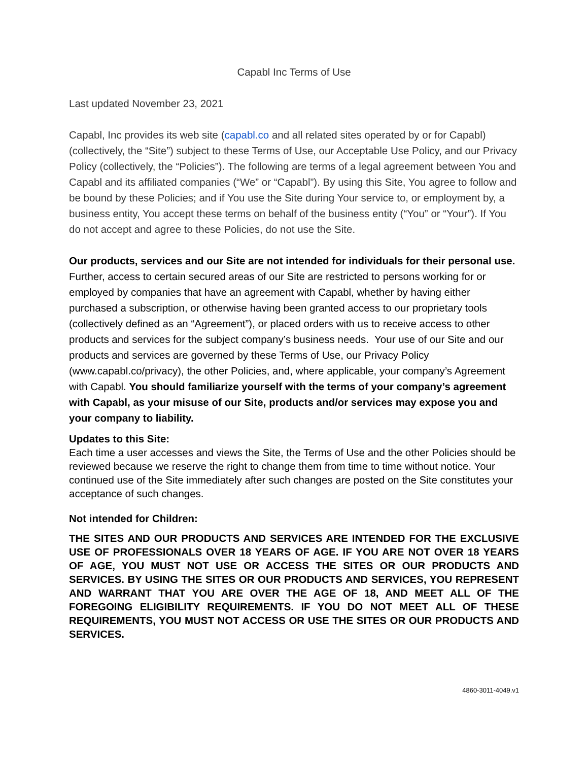Capabl Inc Terms of Use
Last updated November 23, 2021
Capabl, Inc provides its web site (capabl.co and all related sites operated by or for Capabl) (collectively, the “Site”) subject to these Terms of Use, our Acceptable Use Policy, and our Privacy Policy (collectively, the “Policies”). The following are terms of a legal agreement between You and Capabl and its affiliated companies (“We” or “Capabl”). By using this Site, You agree to follow and be bound by these Policies; and if You use the Site during Your service to, or employment by, a business entity, You accept these terms on behalf of the business entity (“You” or “Your”). If You do not accept and agree to these Policies, do not use the Site.
Our products, services and our Site are not intended for individuals for their personal use. Further, access to certain secured areas of our Site are restricted to persons working for or employed by companies that have an agreement with Capabl, whether by having either purchased a subscription, or otherwise having been granted access to our proprietary tools (collectively defined as an “Agreement”), or placed orders with us to receive access to other products and services for the subject company’s business needs. Your use of our Site and our products and services are governed by these Terms of Use, our Privacy Policy (www.capabl.co/privacy), the other Policies, and, where applicable, your company’s Agreement with Capabl. You should familiarize yourself with the terms of your company’s agreement with Capabl, as your misuse of our Site, products and/or services may expose you and your company to liability.
Updates to this Site:
Each time a user accesses and views the Site, the Terms of Use and the other Policies should be reviewed because we reserve the right to change them from time to time without notice. Your continued use of the Site immediately after such changes are posted on the Site constitutes your acceptance of such changes.
Not intended for Children:
THE SITES AND OUR PRODUCTS AND SERVICES ARE INTENDED FOR THE EXCLUSIVE USE OF PROFESSIONALS OVER 18 YEARS OF AGE. IF YOU ARE NOT OVER 18 YEARS OF AGE, YOU MUST NOT USE OR ACCESS THE SITES OR OUR PRODUCTS AND SERVICES. BY USING THE SITES OR OUR PRODUCTS AND SERVICES, YOU REPRESENT AND WARRANT THAT YOU ARE OVER THE AGE OF 18, AND MEET ALL OF THE FOREGOING ELIGIBILITY REQUIREMENTS. IF YOU DO NOT MEET ALL OF THESE REQUIREMENTS, YOU MUST NOT ACCESS OR USE THE SITES OR OUR PRODUCTS AND SERVICES.
4860-3011-4049.v1